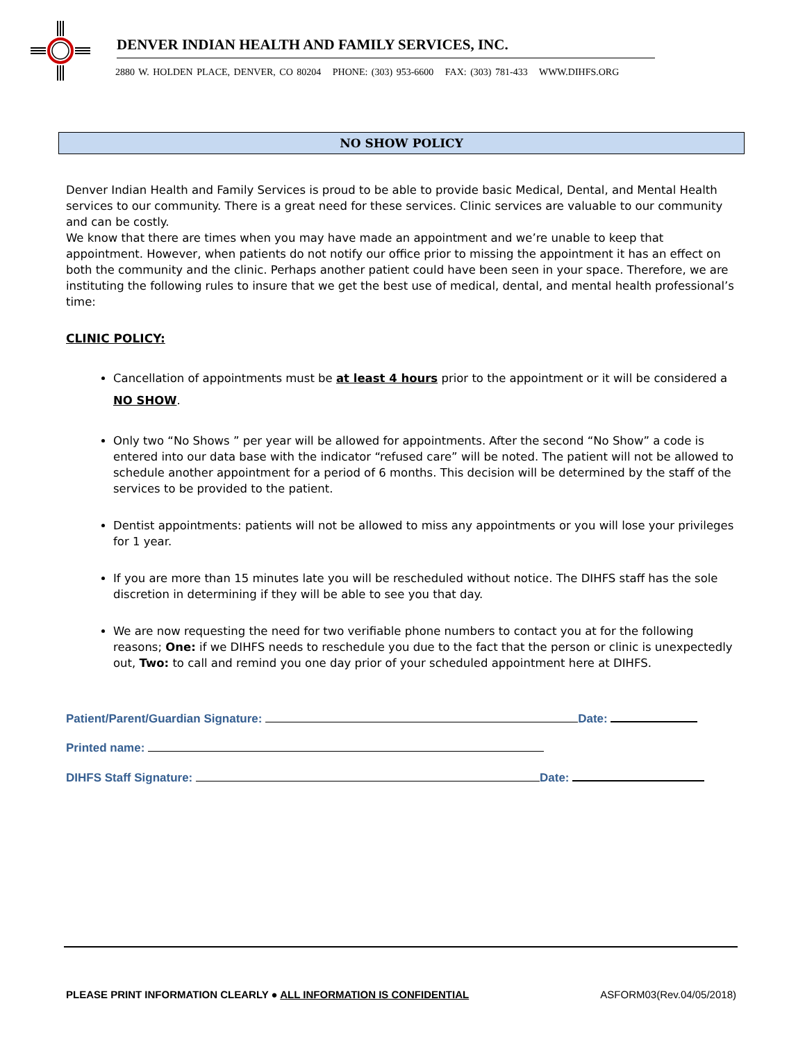DENVER INDIAN HEALTH AND FAMILY SERVICES, INC.
2880 W. HOLDEN PLACE, DENVER, CO 80204 PHONE: (303) 953-6600 FAX: (303) 781-433 WWW.DIHFS.ORG
NO SHOW POLICY
Denver Indian Health and Family Services is proud to be able to provide basic Medical, Dental, and Mental Health services to our community. There is a great need for these services. Clinic services are valuable to our community and can be costly.
We know that there are times when you may have made an appointment and we’re unable to keep that appointment. However, when patients do not notify our office prior to missing the appointment it has an effect on both the community and the clinic. Perhaps another patient could have been seen in your space. Therefore, we are instituting the following rules to insure that we get the best use of medical, dental, and mental health professional’s time:
CLINIC POLICY:
Cancellation of appointments must be at least 4 hours prior to the appointment or it will be considered a NO SHOW.
Only two “No Shows ” per year will be allowed for appointments. After the second “No Show” a code is entered into our data base with the indicator “refused care” will be noted. The patient will not be allowed to schedule another appointment for a period of 6 months. This decision will be determined by the staff of the services to be provided to the patient.
Dentist appointments: patients will not be allowed to miss any appointments or you will lose your privileges for 1 year.
If you are more than 15 minutes late you will be rescheduled without notice. The DIHFS staff has the sole discretion in determining if they will be able to see you that day.
We are now requesting the need for two verifiable phone numbers to contact you at for the following reasons; One: if we DIHFS needs to reschedule you due to the fact that the person or clinic is unexpectedly out, Two: to call and remind you one day prior of your scheduled appointment here at DIHFS.
Patient/Parent/Guardian Signature: Date:
Printed name:
DIHFS Staff Signature: Date:
PLEASE PRINT INFORMATION CLEARLY ● ALL INFORMATION IS CONFIDENTIAL ASFORM03(Rev.04/05/2018)